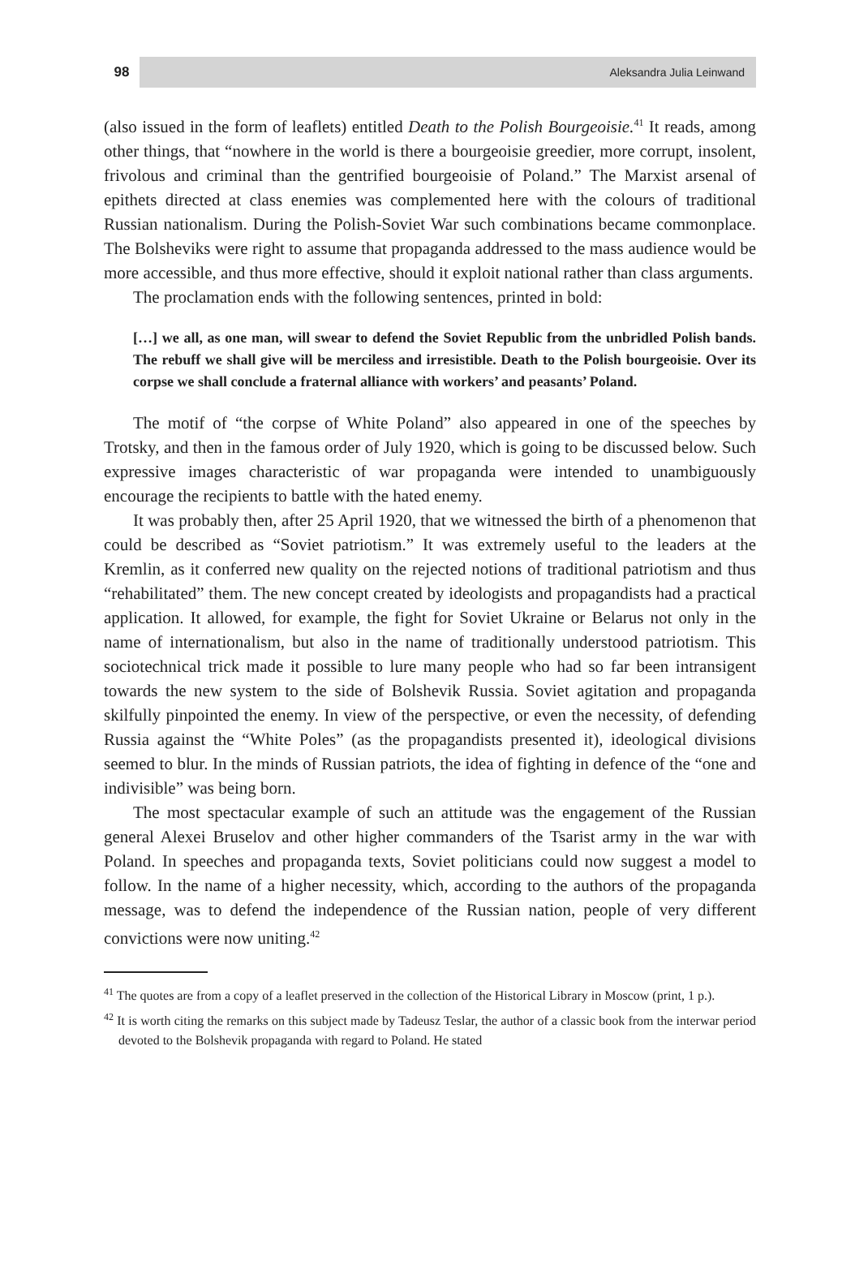98
Aleksandra Julia Leinwand
(also issued in the form of leaflets) entitled Death to the Polish Bourgeoisie.<sup>41</sup> It reads, among other things, that “nowhere in the world is there a bourgeoisie greedier, more corrupt, insolent, frivolous and criminal than the gentrified bourgeoisie of Poland.” The Marxist arsenal of epithets directed at class enemies was complemented here with the colours of traditional Russian nationalism. During the Polish-Soviet War such combinations became commonplace. The Bolsheviks were right to assume that propaganda addressed to the mass audience would be more accessible, and thus more effective, should it exploit national rather than class arguments.
The proclamation ends with the following sentences, printed in bold:
[…] we all, as one man, will swear to defend the Soviet Republic from the unbridled Polish bands. The rebuff we shall give will be merciless and irresistible. Death to the Polish bourgeoisie. Over its corpse we shall conclude a fraternal alliance with workers’ and peasants’ Poland.
The motif of “the corpse of White Poland” also appeared in one of the speeches by Trotsky, and then in the famous order of July 1920, which is going to be discussed below. Such expressive images characteristic of war propaganda were intended to unambiguously encourage the recipients to battle with the hated enemy.
It was probably then, after 25 April 1920, that we witnessed the birth of a phenomenon that could be described as “Soviet patriotism.” It was extremely useful to the leaders at the Kremlin, as it conferred new quality on the rejected notions of traditional patriotism and thus “rehabilitated” them. The new concept created by ideologists and propagandists had a practical application. It allowed, for example, the fight for Soviet Ukraine or Belarus not only in the name of internationalism, but also in the name of traditionally understood patriotism. This sociotechnical trick made it possible to lure many people who had so far been intransigent towards the new system to the side of Bolshevik Russia. Soviet agitation and propaganda skilfully pinpointed the enemy. In view of the perspective, or even the necessity, of defending Russia against the “White Poles” (as the propagandists presented it), ideological divisions seemed to blur. In the minds of Russian patriots, the idea of fighting in defence of the “one and indivisible” was being born.
The most spectacular example of such an attitude was the engagement of the Russian general Alexei Bruselov and other higher commanders of the Tsarist army in the war with Poland. In speeches and propaganda texts, Soviet politicians could now suggest a model to follow. In the name of a higher necessity, which, according to the authors of the propaganda message, was to defend the independence of the Russian nation, people of very different convictions were now uniting.<sup>42</sup>
<sup>41</sup> The quotes are from a copy of a leaflet preserved in the collection of the Historical Library in Moscow (print, 1 p.).
<sup>42</sup> It is worth citing the remarks on this subject made by Tadeusz Teslar, the author of a classic book from the interwar period devoted to the Bolshevik propaganda with regard to Poland. He stated